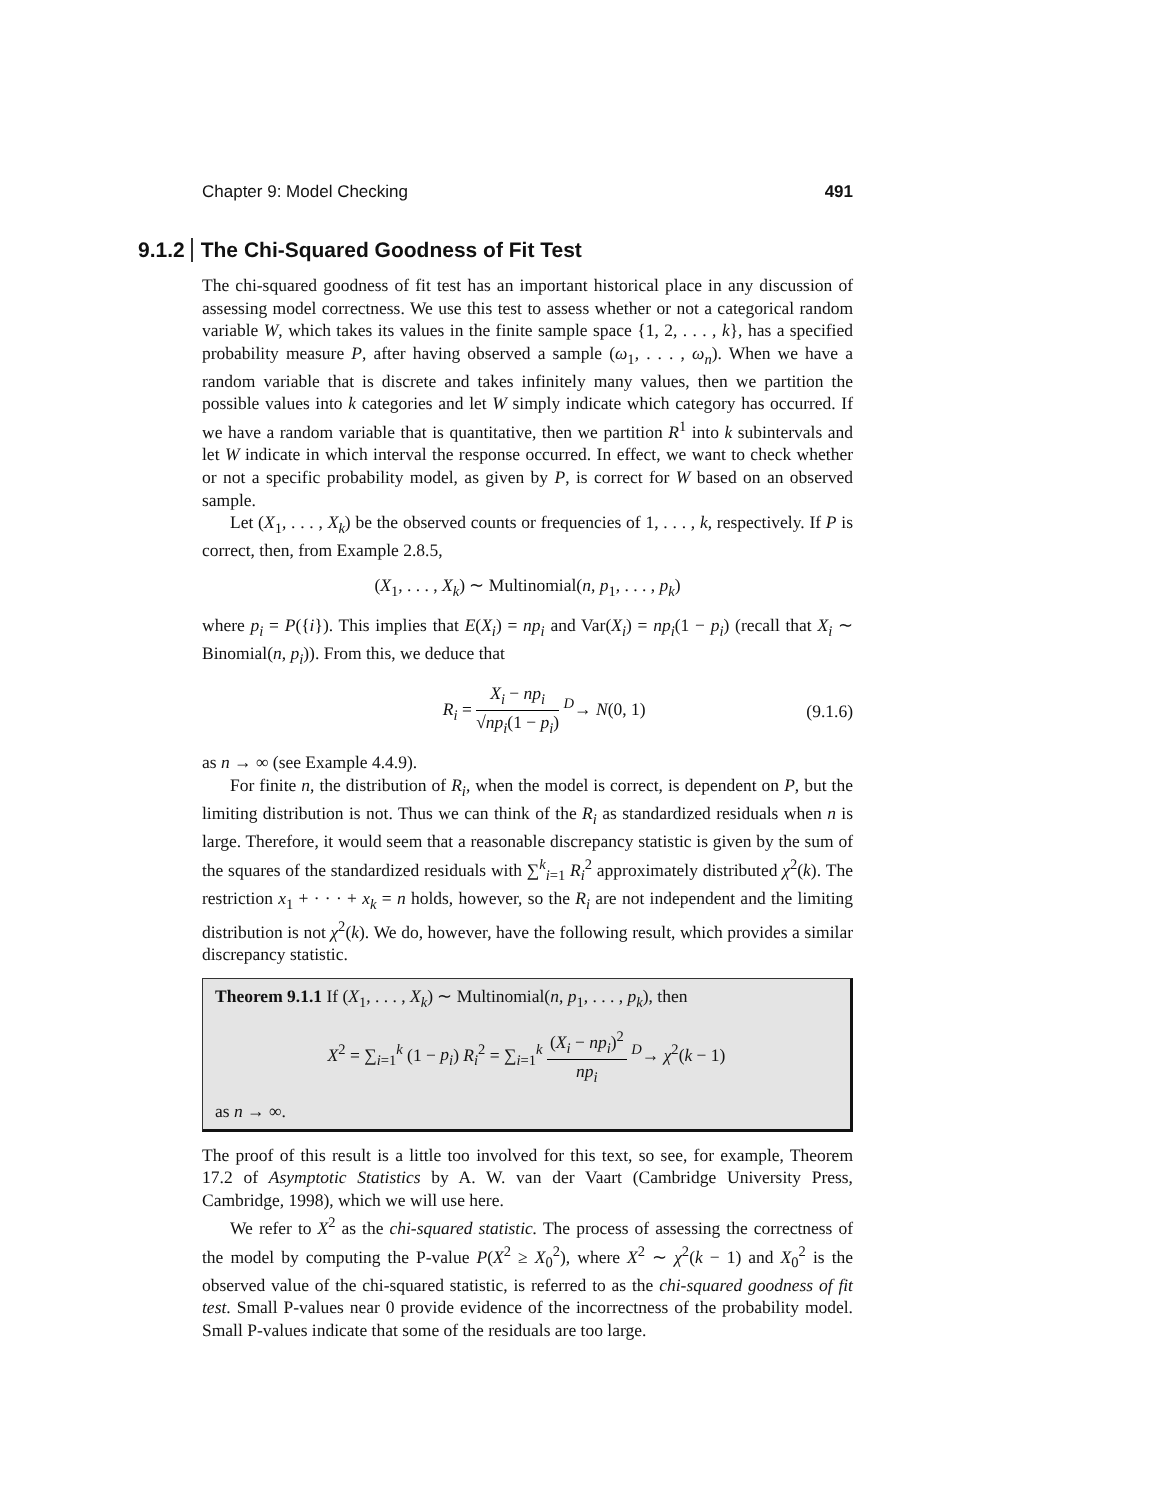Chapter 9: Model Checking 491
9.1.2 The Chi-Squared Goodness of Fit Test
The chi-squared goodness of fit test has an important historical place in any discussion of assessing model correctness. We use this test to assess whether or not a categorical random variable W, which takes its values in the finite sample space {1, 2, . . . , k}, has a specified probability measure P, after having observed a sample (ω<sub>1</sub>, . . . , ω<sub>n</sub>). When we have a random variable that is discrete and takes infinitely many values, then we partition the possible values into k categories and let W simply indicate which category has occurred. If we have a random variable that is quantitative, then we partition R<sup>1</sup> into k subintervals and let W indicate in which interval the response occurred. In effect, we want to check whether or not a specific probability model, as given by P, is correct for W based on an observed sample.
Let (X<sub>1</sub>, . . . , X<sub>k</sub>) be the observed counts or frequencies of 1, . . . , k, respectively. If P is correct, then, from Example 2.8.5,
(X<sub>1</sub>, . . . , X<sub>k</sub>) ∼ Multinomial(n, p<sub>1</sub>, . . . , p<sub>k</sub>)
where p<sub>i</sub> = P({i}). This implies that E(X<sub>i</sub>) = np<sub>i</sub> and Var(X<sub>i</sub>) = np<sub>i</sub>(1 − p<sub>i</sub>) (recall that X<sub>i</sub> ∼ Binomial(n, p<sub>i</sub>)). From this, we deduce that
R<sub>i</sub> = X<sub>i</sub> − np<sub>i</sub> √np<sub>i</sub>(1 − p<sub>i</sub>) <sup>D</sup>→ N(0, 1) (9.1.6)
as n → ∞ (see Example 4.4.9).
For finite n, the distribution of R<sub>i</sub>, when the model is correct, is dependent on P, but the limiting distribution is not. Thus we can think of the R<sub>i</sub> as standardized residuals when n is large. Therefore, it would seem that a reasonable discrepancy statistic is given by the sum of the squares of the standardized residuals with ∑<sup>k</sup><sub>i=1</sub> R<sub>i</sub><sup>2</sup> approximately distributed χ<sup>2</sup>(k). The restriction x<sub>1</sub> + · · · + x<sub>k</sub> = n holds, however, so the R<sub>i</sub> are not independent and the limiting distribution is not χ<sup>2</sup>(k). We do, however, have the following result, which provides a similar discrepancy statistic.
Theorem 9.1.1 If (X<sub>1</sub>, . . . , X<sub>k</sub>) ∼ Multinomial(n, p<sub>1</sub>, . . . , p<sub>k</sub>), then
X<sup>2</sup> = ∑<sub>i=1</sub><sup>k</sup> (1 − p<sub>i</sub>) R<sub>i</sub><sup>2</sup> = ∑<sub>i=1</sub><sup>k</sup> (X<sub>i</sub> − np<sub>i</sub>)<sup>2</sup> np<sub>i</sub> <sup>D</sup>→ χ<sup>2</sup>(k − 1)
as n → ∞.
The proof of this result is a little too involved for this text, so see, for example, Theorem 17.2 of Asymptotic Statistics by A. W. van der Vaart (Cambridge University Press, Cambridge, 1998), which we will use here.
We refer to X<sup>2</sup> as the chi-squared statistic. The process of assessing the correctness of the model by computing the P-value P(X<sup>2</sup> ≥ X<sub>0</sub><sup>2</sup>), where X<sup>2</sup> ∼ χ<sup>2</sup>(k − 1) and X<sub>0</sub><sup>2</sup> is the observed value of the chi-squared statistic, is referred to as the chi-squared goodness of fit test. Small P-values near 0 provide evidence of the incorrectness of the probability model. Small P-values indicate that some of the residuals are too large.